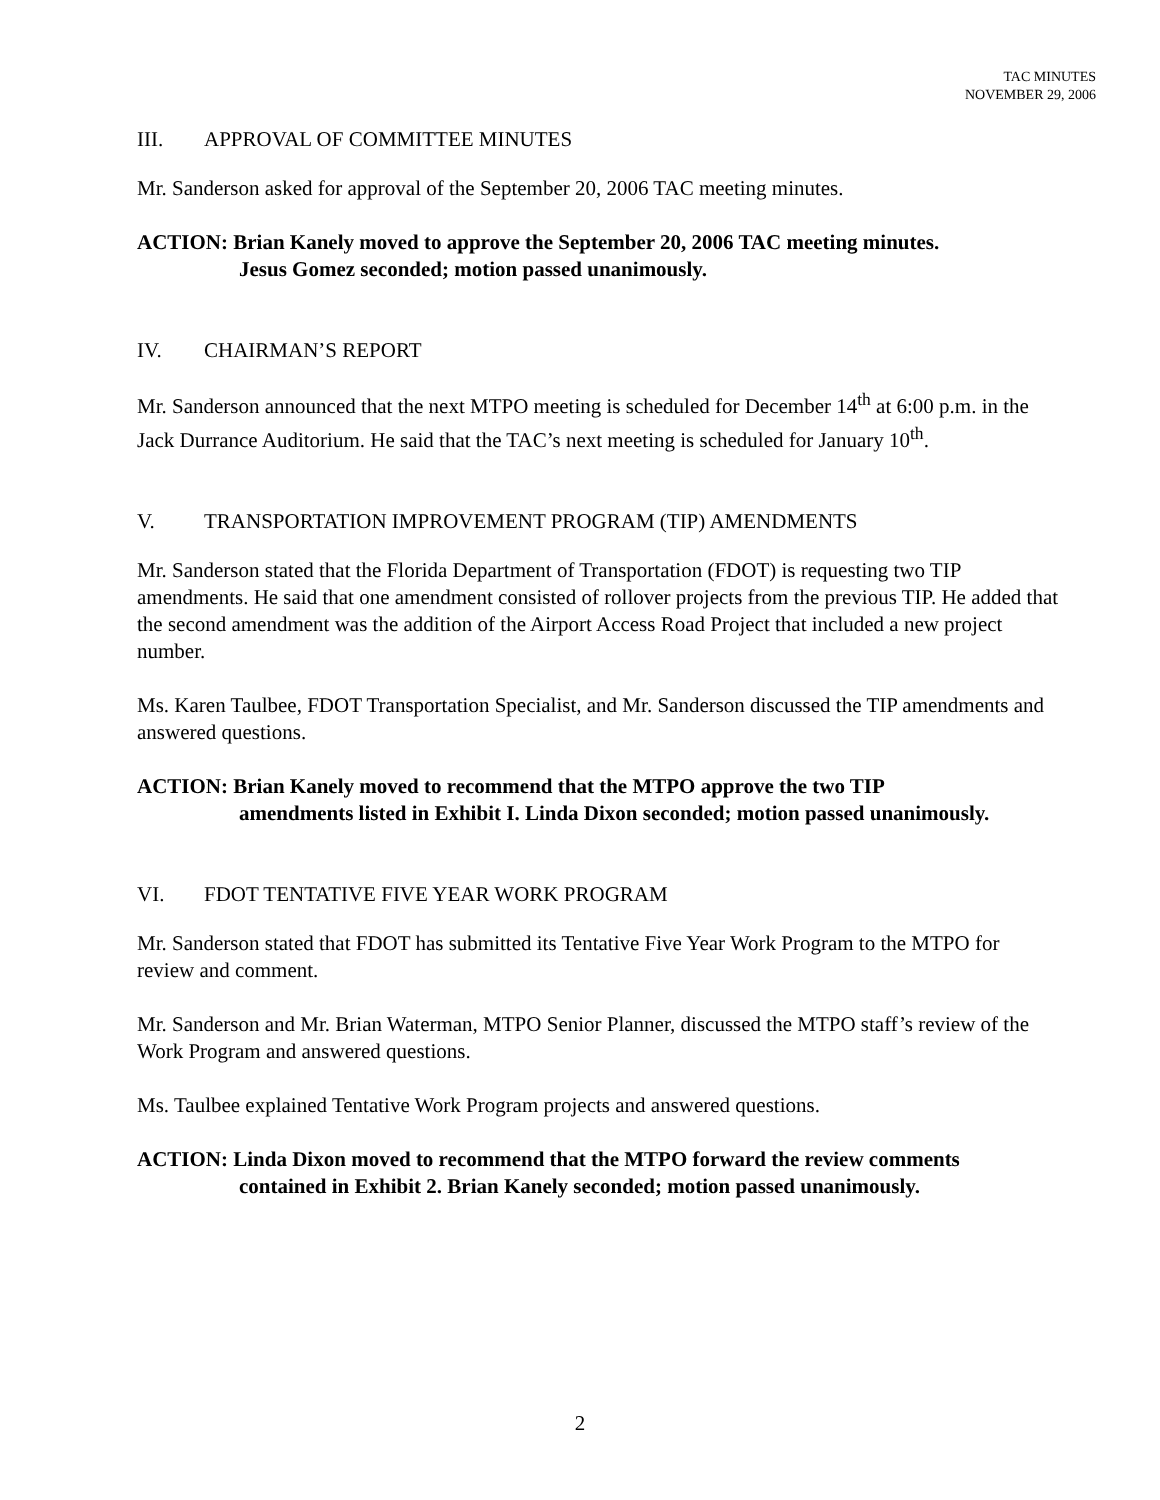TAC MINUTES
NOVEMBER 29, 2006
III. APPROVAL OF COMMITTEE MINUTES
Mr. Sanderson asked for approval of the September 20, 2006 TAC meeting minutes.
ACTION: Brian Kanely moved to approve the September 20, 2006 TAC meeting minutes.
Jesus Gomez seconded; motion passed unanimously.
IV. CHAIRMAN’S REPORT
Mr. Sanderson announced that the next MTPO meeting is scheduled for December 14<sup>th</sup> at 6:00 p.m. in the Jack Durrance Auditorium. He said that the TAC’s next meeting is scheduled for January 10<sup>th</sup>.
V. TRANSPORTATION IMPROVEMENT PROGRAM (TIP) AMENDMENTS
Mr. Sanderson stated that the Florida Department of Transportation (FDOT) is requesting two TIP amendments. He said that one amendment consisted of rollover projects from the previous TIP. He added that the second amendment was the addition of the Airport Access Road Project that included a new project number.
Ms. Karen Taulbee, FDOT Transportation Specialist, and Mr. Sanderson discussed the TIP amendments and answered questions.
ACTION: Brian Kanely moved to recommend that the MTPO approve the two TIP
amendments listed in Exhibit I. Linda Dixon seconded; motion passed unanimously.
VI. FDOT TENTATIVE FIVE YEAR WORK PROGRAM
Mr. Sanderson stated that FDOT has submitted its Tentative Five Year Work Program to the MTPO for review and comment.
Mr. Sanderson and Mr. Brian Waterman, MTPO Senior Planner, discussed the MTPO staff’s review of the Work Program and answered questions.
Ms. Taulbee explained Tentative Work Program projects and answered questions.
ACTION: Linda Dixon moved to recommend that the MTPO forward the review comments
contained in Exhibit 2. Brian Kanely seconded; motion passed unanimously.
2